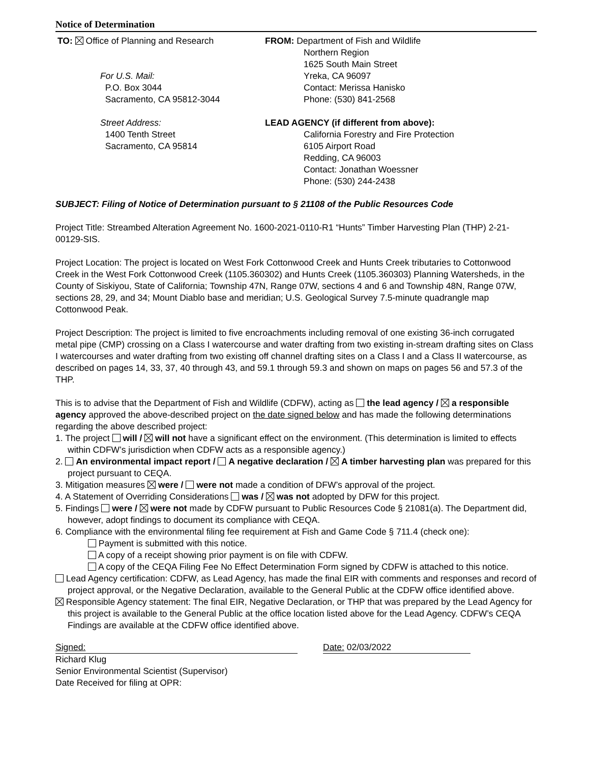Notice of Determination
TO: Office of Planning and Research
For U.S. Mail:
P.O. Box 3044
Sacramento, CA 95812-3044
Street Address:
1400 Tenth Street
Sacramento, CA 95814
FROM: Department of Fish and Wildlife
Northern Region
1625 South Main Street
Yreka, CA 96097
Contact: Merissa Hanisko
Phone: (530) 841-2568
LEAD AGENCY (if different from above):
California Forestry and Fire Protection
6105 Airport Road
Redding, CA 96003
Contact: Jonathan Woessner
Phone: (530) 244-2438
SUBJECT: Filing of Notice of Determination pursuant to § 21108 of the Public Resources Code
Project Title: Streambed Alteration Agreement No. 1600-2021-0110-R1 “Hunts” Timber Harvesting Plan (THP) 2-21-00129-SIS.
Project Location: The project is located on West Fork Cottonwood Creek and Hunts Creek tributaries to Cottonwood Creek in the West Fork Cottonwood Creek (1105.360302) and Hunts Creek (1105.360303) Planning Watersheds, in the County of Siskiyou, State of California; Township 47N, Range 07W, sections 4 and 6 and Township 48N, Range 07W, sections 28, 29, and 34; Mount Diablo base and meridian; U.S. Geological Survey 7.5-minute quadrangle map Cottonwood Peak.
Project Description: The project is limited to five encroachments including removal of one existing 36-inch corrugated metal pipe (CMP) crossing on a Class I watercourse and water drafting from two existing in-stream drafting sites on Class I watercourses and water drafting from two existing off channel drafting sites on a Class I and a Class II watercourse, as described on pages 14, 33, 37, 40 through 43, and 59.1 through 59.3 and shown on maps on pages 56 and 57.3 of the THP.
This is to advise that the Department of Fish and Wildlife (CDFW), acting as the lead agency / a responsible agency approved the above-described project on the date signed below and has made the following determinations regarding the above described project:
1. The project will / will not have a significant effect on the environment. (This determination is limited to effects within CDFW’s jurisdiction when CDFW acts as a responsible agency.)
2. An environmental impact report / A negative declaration / A timber harvesting plan was prepared for this project pursuant to CEQA.
3. Mitigation measures were / were not made a condition of DFW’s approval of the project.
4. A Statement of Overriding Considerations was / was not adopted by DFW for this project.
5. Findings were / were not made by CDFW pursuant to Public Resources Code § 21081(a). The Department did, however, adopt findings to document its compliance with CEQA.
6. Compliance with the environmental filing fee requirement at Fish and Game Code § 711.4 (check one):
Payment is submitted with this notice.
A copy of a receipt showing prior payment is on file with CDFW.
A copy of the CEQA Filing Fee No Effect Determination Form signed by CDFW is attached to this notice.
Lead Agency certification: CDFW, as Lead Agency, has made the final EIR with comments and responses and record of project approval, or the Negative Declaration, available to the General Public at the CDFW office identified above.
Responsible Agency statement: The final EIR, Negative Declaration, or THP that was prepared by the Lead Agency for this project is available to the General Public at the office location listed above for the Lead Agency. CDFW’s CEQA Findings are available at the CDFW office identified above.
Signed: Date: 02/03/2022
Richard Klug
Senior Environmental Scientist (Supervisor)
Date Received for filing at OPR: